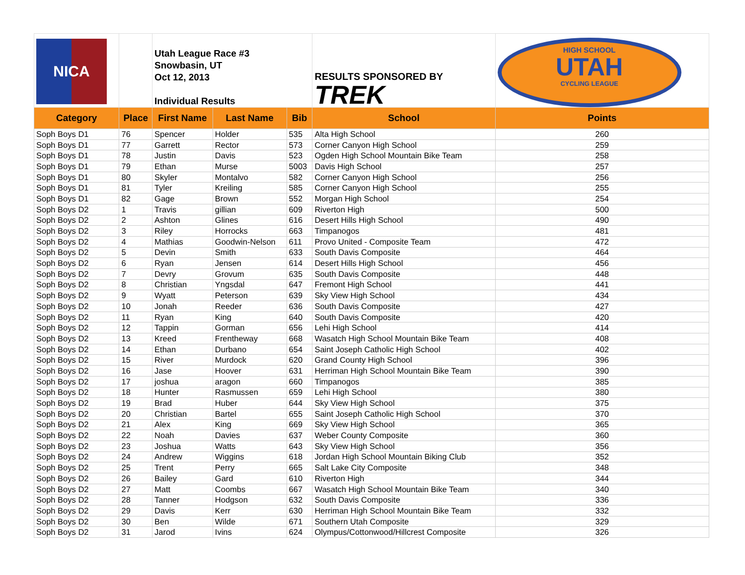| NICA | | Utah League Race #3 Snowbasin, UT Oct 12, 2013 Individual Results | | | RESULTS SPONSORED BY TREK | HIGH SCHOOL UTAH CYCLING LEAGUE |
| Category | Place | First Name | Last Name | Bib | School | Points |
| Soph Boys D1 | 76 | Spencer | Holder | 535 | Alta High School | 260 |
| Soph Boys D1 | 77 | Garrett | Rector | 573 | Corner Canyon High School | 259 |
| Soph Boys D1 | 78 | Justin | Davis | 523 | Ogden High School Mountain Bike Team | 258 |
| Soph Boys D1 | 79 | Ethan | Murse | 5003 | Davis High School | 257 |
| Soph Boys D1 | 80 | Skyler | Montalvo | 582 | Corner Canyon High School | 256 |
| Soph Boys D1 | 81 | Tyler | Kreiling | 585 | Corner Canyon High School | 255 |
| Soph Boys D1 | 82 | Gage | Brown | 552 | Morgan High School | 254 |
| Soph Boys D2 | 1 | Travis | gillian | 609 | Riverton High | 500 |
| Soph Boys D2 | 2 | Ashton | Glines | 616 | Desert Hills High School | 490 |
| Soph Boys D2 | 3 | Riley | Horrocks | 663 | Timpanogos | 481 |
| Soph Boys D2 | 4 | Mathias | Goodwin-Nelson | 611 | Provo United - Composite Team | 472 |
| Soph Boys D2 | 5 | Devin | Smith | 633 | South Davis Composite | 464 |
| Soph Boys D2 | 6 | Ryan | Jensen | 614 | Desert Hills High School | 456 |
| Soph Boys D2 | 7 | Devry | Grovum | 635 | South Davis Composite | 448 |
| Soph Boys D2 | 8 | Christian | Yngsdal | 647 | Fremont High School | 441 |
| Soph Boys D2 | 9 | Wyatt | Peterson | 639 | Sky View High School | 434 |
| Soph Boys D2 | 10 | Jonah | Reeder | 636 | South Davis Composite | 427 |
| Soph Boys D2 | 11 | Ryan | King | 640 | South Davis Composite | 420 |
| Soph Boys D2 | 12 | Tappin | Gorman | 656 | Lehi High School | 414 |
| Soph Boys D2 | 13 | Kreed | Frentheway | 668 | Wasatch High School Mountain Bike Team | 408 |
| Soph Boys D2 | 14 | Ethan | Durbano | 654 | Saint Joseph Catholic High School | 402 |
| Soph Boys D2 | 15 | River | Murdock | 620 | Grand County High School | 396 |
| Soph Boys D2 | 16 | Jase | Hoover | 631 | Herriman High School Mountain Bike Team | 390 |
| Soph Boys D2 | 17 | joshua | aragon | 660 | Timpanogos | 385 |
| Soph Boys D2 | 18 | Hunter | Rasmussen | 659 | Lehi High School | 380 |
| Soph Boys D2 | 19 | Brad | Huber | 644 | Sky View High School | 375 |
| Soph Boys D2 | 20 | Christian | Bartel | 655 | Saint Joseph Catholic High School | 370 |
| Soph Boys D2 | 21 | Alex | King | 669 | Sky View High School | 365 |
| Soph Boys D2 | 22 | Noah | Davies | 637 | Weber County Composite | 360 |
| Soph Boys D2 | 23 | Joshua | Watts | 643 | Sky View High School | 356 |
| Soph Boys D2 | 24 | Andrew | Wiggins | 618 | Jordan High School Mountain Biking Club | 352 |
| Soph Boys D2 | 25 | Trent | Perry | 665 | Salt Lake City Composite | 348 |
| Soph Boys D2 | 26 | Bailey | Gard | 610 | Riverton High | 344 |
| Soph Boys D2 | 27 | Matt | Coombs | 667 | Wasatch High School Mountain Bike Team | 340 |
| Soph Boys D2 | 28 | Tanner | Hodgson | 632 | South Davis Composite | 336 |
| Soph Boys D2 | 29 | Davis | Kerr | 630 | Herriman High School Mountain Bike Team | 332 |
| Soph Boys D2 | 30 | Ben | Wilde | 671 | Southern Utah Composite | 329 |
| Soph Boys D2 | 31 | Jarod | Ivins | 624 | Olympus/Cottonwood/Hillcrest Composite | 326 |